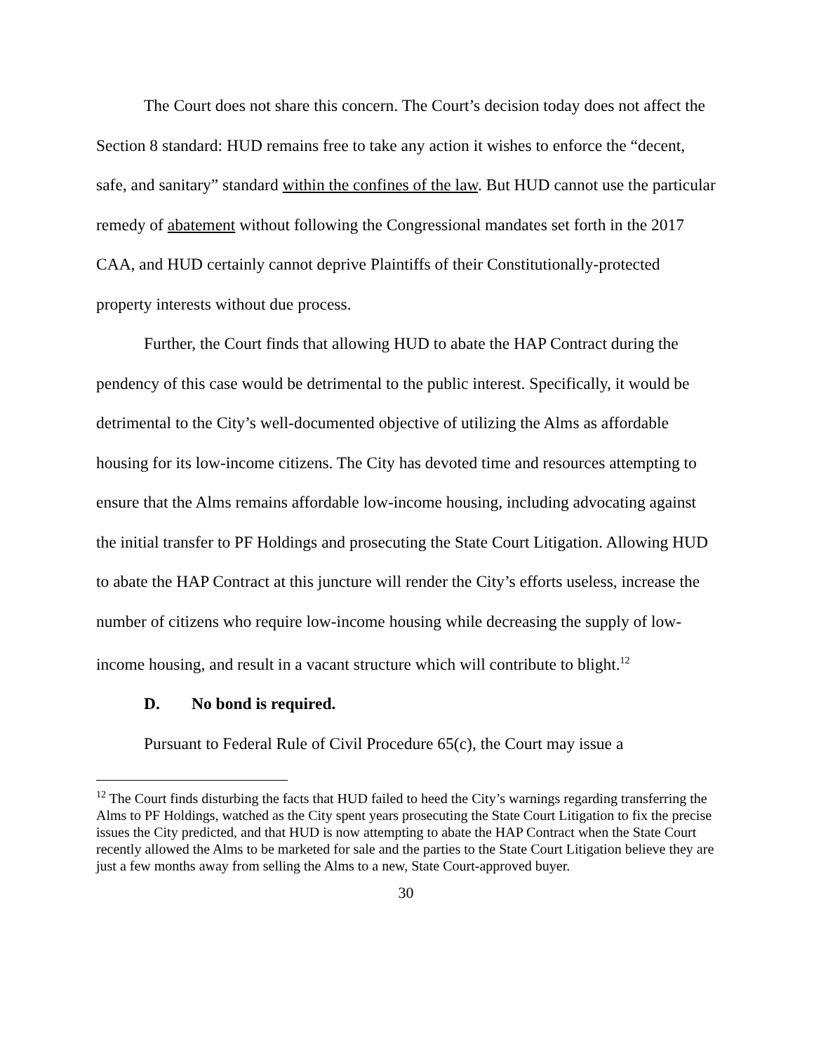The Court does not share this concern. The Court’s decision today does not affect the Section 8 standard: HUD remains free to take any action it wishes to enforce the “decent, safe, and sanitary” standard within the confines of the law. But HUD cannot use the particular remedy of abatement without following the Congressional mandates set forth in the 2017 CAA, and HUD certainly cannot deprive Plaintiffs of their Constitutionally-protected property interests without due process.
Further, the Court finds that allowing HUD to abate the HAP Contract during the pendency of this case would be detrimental to the public interest. Specifically, it would be detrimental to the City’s well-documented objective of utilizing the Alms as affordable housing for its low-income citizens. The City has devoted time and resources attempting to ensure that the Alms remains affordable low-income housing, including advocating against the initial transfer to PF Holdings and prosecuting the State Court Litigation. Allowing HUD to abate the HAP Contract at this juncture will render the City’s efforts useless, increase the number of citizens who require low-income housing while decreasing the supply of low-income housing, and result in a vacant structure which will contribute to blight.<sup>12</sup>
D. No bond is required.
Pursuant to Federal Rule of Civil Procedure 65(c), the Court may issue a
<sup>12</sup> The Court finds disturbing the facts that HUD failed to heed the City’s warnings regarding transferring the Alms to PF Holdings, watched as the City spent years prosecuting the State Court Litigation to fix the precise issues the City predicted, and that HUD is now attempting to abate the HAP Contract when the State Court recently allowed the Alms to be marketed for sale and the parties to the State Court Litigation believe they are just a few months away from selling the Alms to a new, State Court-approved buyer.
30